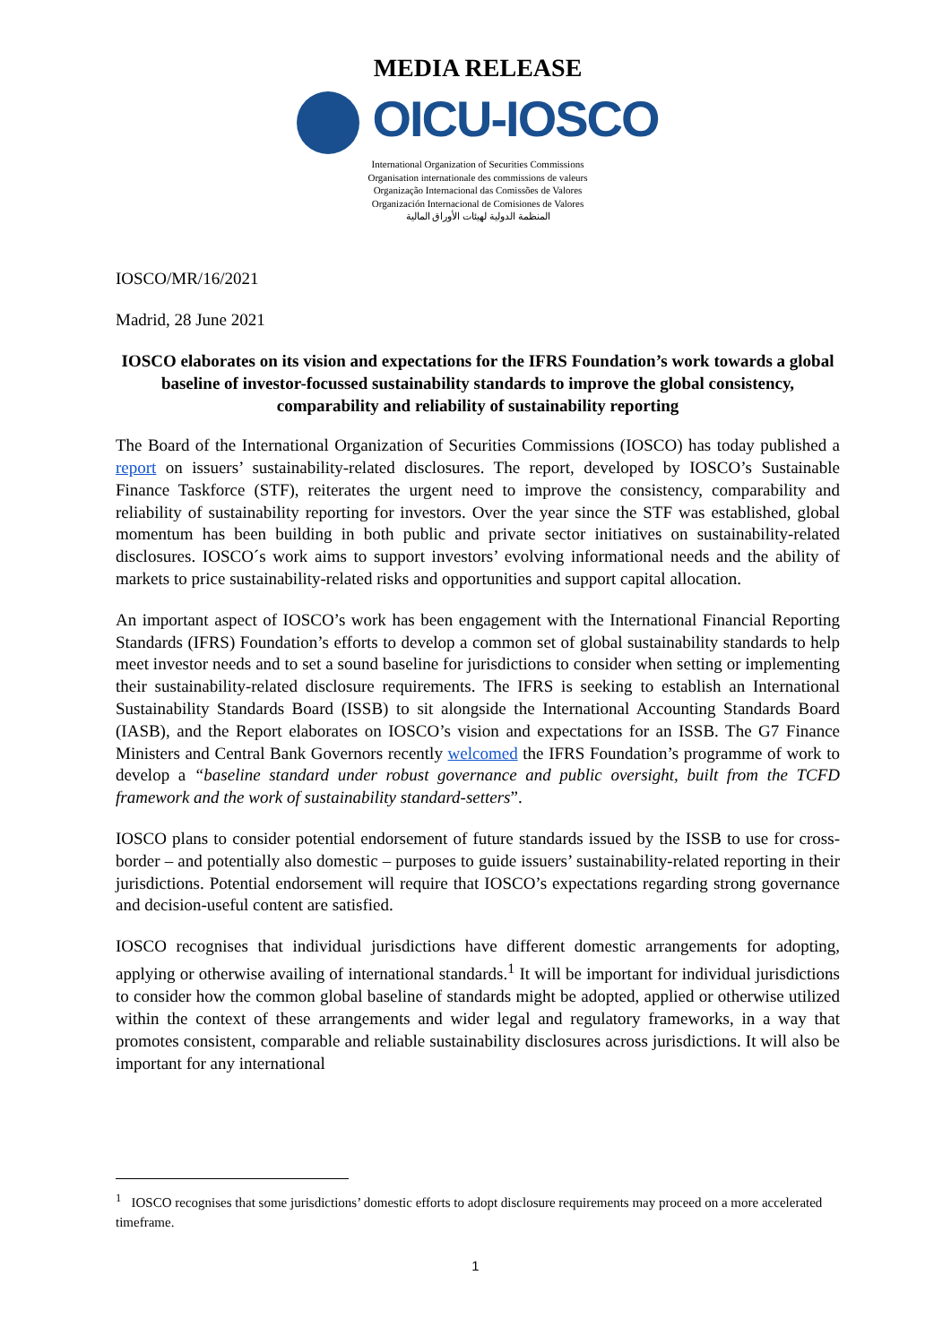MEDIA RELEASE
OICU-IOSCO
International Organization of Securities Commissions
Organisation internationale des commissions de valeurs
Organização Internacional das Comissões de Valores
Organización Internacional de Comisiones de Valores
المنظمة الدولية لهيئات الأوراق المالية
IOSCO/MR/16/2021
Madrid, 28 June 2021
IOSCO elaborates on its vision and expectations for the IFRS Foundation’s work towards a global baseline of investor-focussed sustainability standards to improve the global consistency, comparability and reliability of sustainability reporting
The Board of the International Organization of Securities Commissions (IOSCO) has today published a report on issuers’ sustainability-related disclosures. The report, developed by IOSCO’s Sustainable Finance Taskforce (STF), reiterates the urgent need to improve the consistency, comparability and reliability of sustainability reporting for investors. Over the year since the STF was established, global momentum has been building in both public and private sector initiatives on sustainability-related disclosures. IOSCO´s work aims to support investors’ evolving informational needs and the ability of markets to price sustainability-related risks and opportunities and support capital allocation.
An important aspect of IOSCO’s work has been engagement with the International Financial Reporting Standards (IFRS) Foundation’s efforts to develop a common set of global sustainability standards to help meet investor needs and to set a sound baseline for jurisdictions to consider when setting or implementing their sustainability-related disclosure requirements. The IFRS is seeking to establish an International Sustainability Standards Board (ISSB) to sit alongside the International Accounting Standards Board (IASB), and the Report elaborates on IOSCO’s vision and expectations for an ISSB. The G7 Finance Ministers and Central Bank Governors recently welcomed the IFRS Foundation’s programme of work to develop a “baseline standard under robust governance and public oversight, built from the TCFD framework and the work of sustainability standard-setters”.
IOSCO plans to consider potential endorsement of future standards issued by the ISSB to use for cross-border – and potentially also domestic – purposes to guide issuers’ sustainability-related reporting in their jurisdictions. Potential endorsement will require that IOSCO’s expectations regarding strong governance and decision-useful content are satisfied.
IOSCO recognises that individual jurisdictions have different domestic arrangements for adopting, applying or otherwise availing of international standards.<sup>1</sup> It will be important for individual jurisdictions to consider how the common global baseline of standards might be adopted, applied or otherwise utilized within the context of these arrangements and wider legal and regulatory frameworks, in a way that promotes consistent, comparable and reliable sustainability disclosures across jurisdictions. It will also be important for any international
<sup>1</sup> IOSCO recognises that some jurisdictions’ domestic efforts to adopt disclosure requirements may proceed on a more accelerated timeframe.
1